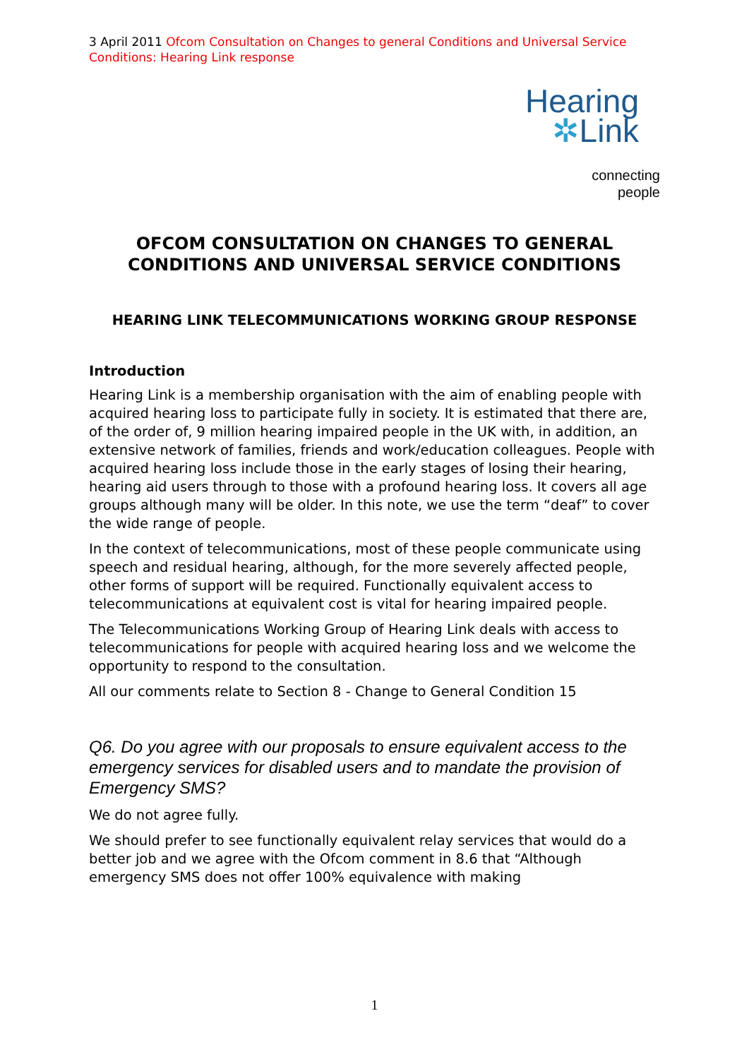3 April 2011 Ofcom Consultation on Changes to general Conditions and Universal Service Conditions: Hearing Link response
Hearing
✲Link
connecting
people
OFCOM CONSULTATION ON CHANGES TO GENERAL CONDITIONS AND UNIVERSAL SERVICE CONDITIONS
HEARING LINK TELECOMMUNICATIONS WORKING GROUP RESPONSE
Introduction
Hearing Link is a membership organisation with the aim of enabling people with acquired hearing loss to participate fully in society. It is estimated that there are, of the order of, 9 million hearing impaired people in the UK with, in addition, an extensive network of families, friends and work/education colleagues. People with acquired hearing loss include those in the early stages of losing their hearing, hearing aid users through to those with a profound hearing loss. It covers all age groups although many will be older. In this note, we use the term “deaf” to cover the wide range of people.
In the context of telecommunications, most of these people communicate using speech and residual hearing, although, for the more severely affected people, other forms of support will be required. Functionally equivalent access to telecommunications at equivalent cost is vital for hearing impaired people.
The Telecommunications Working Group of Hearing Link deals with access to telecommunications for people with acquired hearing loss and we welcome the opportunity to respond to the consultation.
All our comments relate to Section 8 - Change to General Condition 15
Q6. Do you agree with our proposals to ensure equivalent access to the emergency services for disabled users and to mandate the provision of Emergency SMS?
We do not agree fully.
We should prefer to see functionally equivalent relay services that would do a better job and we agree with the Ofcom comment in 8.6 that “Although emergency SMS does not offer 100% equivalence with making
1